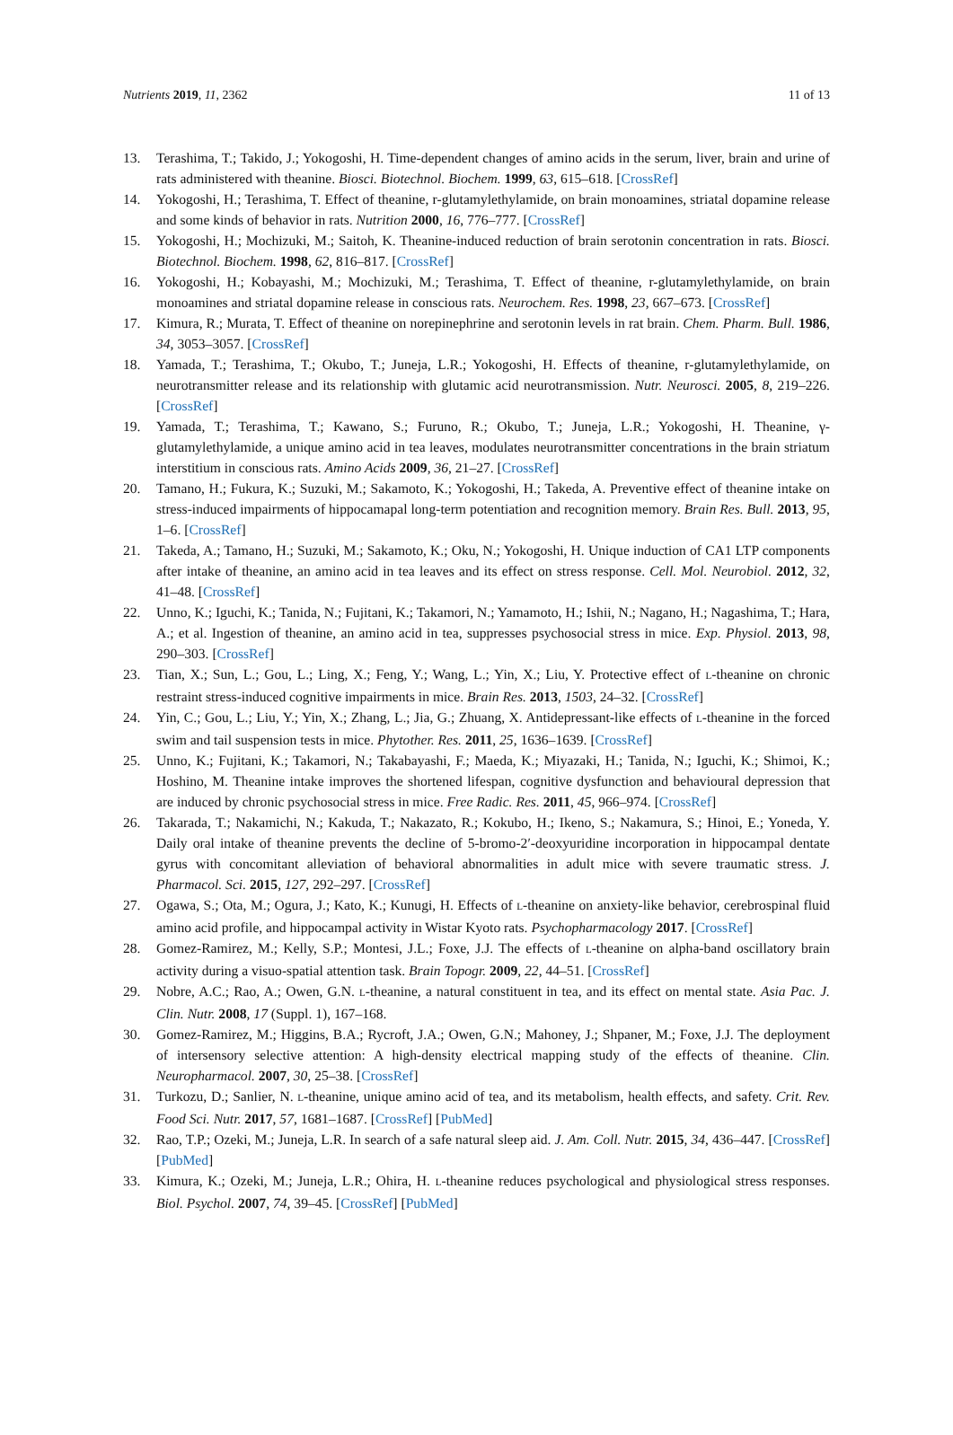Nutrients 2019, 11, 2362 11 of 13
13. Terashima, T.; Takido, J.; Yokogoshi, H. Time-dependent changes of amino acids in the serum, liver, brain and urine of rats administered with theanine. Biosci. Biotechnol. Biochem. 1999, 63, 615–618. [CrossRef]
14. Yokogoshi, H.; Terashima, T. Effect of theanine, r-glutamylethylamide, on brain monoamines, striatal dopamine release and some kinds of behavior in rats. Nutrition 2000, 16, 776–777. [CrossRef]
15. Yokogoshi, H.; Mochizuki, M.; Saitoh, K. Theanine-induced reduction of brain serotonin concentration in rats. Biosci. Biotechnol. Biochem. 1998, 62, 816–817. [CrossRef]
16. Yokogoshi, H.; Kobayashi, M.; Mochizuki, M.; Terashima, T. Effect of theanine, r-glutamylethylamide, on brain monoamines and striatal dopamine release in conscious rats. Neurochem. Res. 1998, 23, 667–673. [CrossRef]
17. Kimura, R.; Murata, T. Effect of theanine on norepinephrine and serotonin levels in rat brain. Chem. Pharm. Bull. 1986, 34, 3053–3057. [CrossRef]
18. Yamada, T.; Terashima, T.; Okubo, T.; Juneja, L.R.; Yokogoshi, H. Effects of theanine, r-glutamylethylamide, on neurotransmitter release and its relationship with glutamic acid neurotransmission. Nutr. Neurosci. 2005, 8, 219–226. [CrossRef]
19. Yamada, T.; Terashima, T.; Kawano, S.; Furuno, R.; Okubo, T.; Juneja, L.R.; Yokogoshi, H. Theanine, γ-glutamylethylamide, a unique amino acid in tea leaves, modulates neurotransmitter concentrations in the brain striatum interstitium in conscious rats. Amino Acids 2009, 36, 21–27. [CrossRef]
20. Tamano, H.; Fukura, K.; Suzuki, M.; Sakamoto, K.; Yokogoshi, H.; Takeda, A. Preventive effect of theanine intake on stress-induced impairments of hippocamapal long-term potentiation and recognition memory. Brain Res. Bull. 2013, 95, 1–6. [CrossRef]
21. Takeda, A.; Tamano, H.; Suzuki, M.; Sakamoto, K.; Oku, N.; Yokogoshi, H. Unique induction of CA1 LTP components after intake of theanine, an amino acid in tea leaves and its effect on stress response. Cell. Mol. Neurobiol. 2012, 32, 41–48. [CrossRef]
22. Unno, K.; Iguchi, K.; Tanida, N.; Fujitani, K.; Takamori, N.; Yamamoto, H.; Ishii, N.; Nagano, H.; Nagashima, T.; Hara, A.; et al. Ingestion of theanine, an amino acid in tea, suppresses psychosocial stress in mice. Exp. Physiol. 2013, 98, 290–303. [CrossRef]
23. Tian, X.; Sun, L.; Gou, L.; Ling, X.; Feng, Y.; Wang, L.; Yin, X.; Liu, Y. Protective effect of L-theanine on chronic restraint stress-induced cognitive impairments in mice. Brain Res. 2013, 1503, 24–32. [CrossRef]
24. Yin, C.; Gou, L.; Liu, Y.; Yin, X.; Zhang, L.; Jia, G.; Zhuang, X. Antidepressant-like effects of L-theanine in the forced swim and tail suspension tests in mice. Phytother. Res. 2011, 25, 1636–1639. [CrossRef]
25. Unno, K.; Fujitani, K.; Takamori, N.; Takabayashi, F.; Maeda, K.; Miyazaki, H.; Tanida, N.; Iguchi, K.; Shimoi, K.; Hoshino, M. Theanine intake improves the shortened lifespan, cognitive dysfunction and behavioural depression that are induced by chronic psychosocial stress in mice. Free Radic. Res. 2011, 45, 966–974. [CrossRef]
26. Takarada, T.; Nakamichi, N.; Kakuda, T.; Nakazato, R.; Kokubo, H.; Ikeno, S.; Nakamura, S.; Hinoi, E.; Yoneda, Y. Daily oral intake of theanine prevents the decline of 5-bromo-2′-deoxyuridine incorporation in hippocampal dentate gyrus with concomitant alleviation of behavioral abnormalities in adult mice with severe traumatic stress. J. Pharmacol. Sci. 2015, 127, 292–297. [CrossRef]
27. Ogawa, S.; Ota, M.; Ogura, J.; Kato, K.; Kunugi, H. Effects of L-theanine on anxiety-like behavior, cerebrospinal fluid amino acid profile, and hippocampal activity in Wistar Kyoto rats. Psychopharmacology 2017. [CrossRef]
28. Gomez-Ramirez, M.; Kelly, S.P.; Montesi, J.L.; Foxe, J.J. The effects of L-theanine on alpha-band oscillatory brain activity during a visuo-spatial attention task. Brain Topogr. 2009, 22, 44–51. [CrossRef]
29. Nobre, A.C.; Rao, A.; Owen, G.N. L-theanine, a natural constituent in tea, and its effect on mental state. Asia Pac. J. Clin. Nutr. 2008, 17 (Suppl. 1), 167–168.
30. Gomez-Ramirez, M.; Higgins, B.A.; Rycroft, J.A.; Owen, G.N.; Mahoney, J.; Shpaner, M.; Foxe, J.J. The deployment of intersensory selective attention: A high-density electrical mapping study of the effects of theanine. Clin. Neuropharmacol. 2007, 30, 25–38. [CrossRef]
31. Turkozu, D.; Sanlier, N. L-theanine, unique amino acid of tea, and its metabolism, health effects, and safety. Crit. Rev. Food Sci. Nutr. 2017, 57, 1681–1687. [CrossRef] [PubMed]
32. Rao, T.P.; Ozeki, M.; Juneja, L.R. In search of a safe natural sleep aid. J. Am. Coll. Nutr. 2015, 34, 436–447. [CrossRef] [PubMed]
33. Kimura, K.; Ozeki, M.; Juneja, L.R.; Ohira, H. L-theanine reduces psychological and physiological stress responses. Biol. Psychol. 2007, 74, 39–45. [CrossRef] [PubMed]